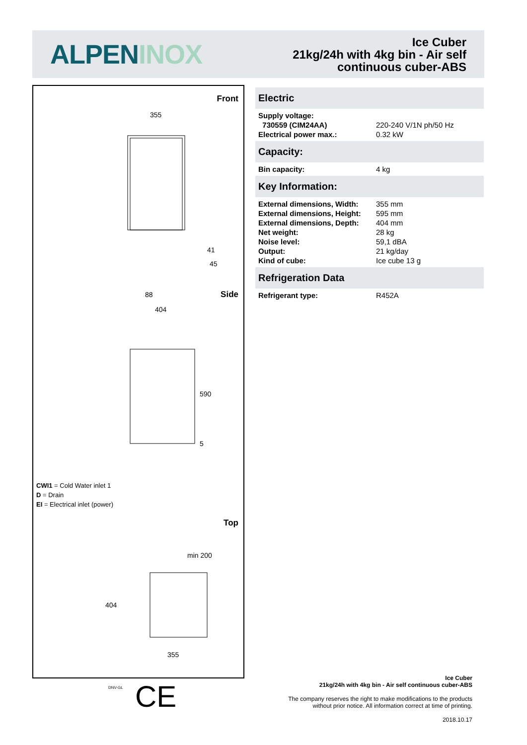ALPENINOX
Ice Cuber
21kg/24h with 4kg bin - Air self
continuous cuber-ABS
Front
355
88
41
45
Side
404
590
5
CWI1 = Cold Water inlet 1
D = Drain
EI = Electrical inlet (power)
Top
min 200
404
355
Electric
| Supply voltage: | |
| 730559 (CIM24AA) | 220-240 V/1N ph/50 Hz |
| Electrical power max.: | 0.32 kW |
Capacity:
| Bin capacity: | 4 kg |
Key Information:
| External dimensions, Width: | 355 mm |
| External dimensions, Height: | 595 mm |
| External dimensions, Depth: | 404 mm |
| Net weight: | 28 kg |
| Noise level: | 59,1 dBA |
| Output: | 21 kg/day |
| Kind of cube: | Ice cube 13 g |
Refrigeration Data
| Refrigerant type: | R452A |
DNV-GL CE
Ice Cuber
21kg/24h with 4kg bin - Air self continuous cuber-ABS
The company reserves the right to make modifications to the products
without prior notice. All information correct at time of printing.
2018.10.17